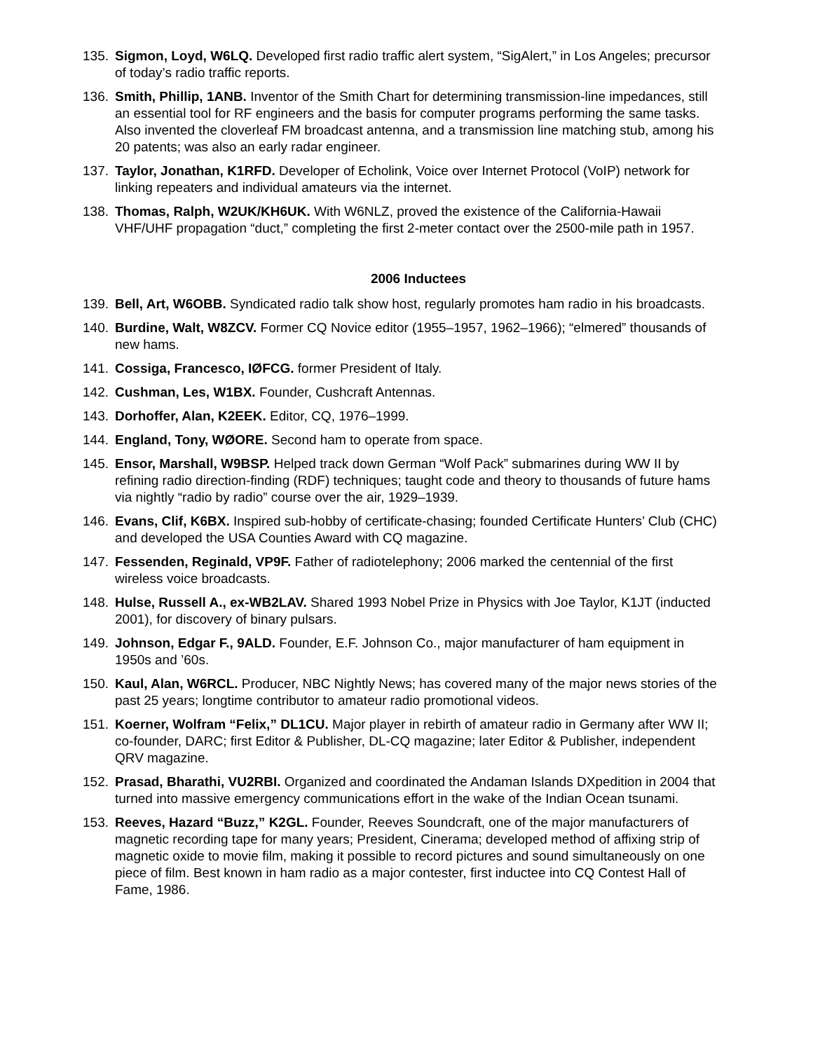135. Sigmon, Loyd, W6LQ. Developed first radio traffic alert system, “SigAlert,” in Los Angeles; precursor of today’s radio traffic reports.
136. Smith, Phillip, 1ANB. Inventor of the Smith Chart for determining transmission-line impedances, still an essential tool for RF engineers and the basis for computer programs performing the same tasks. Also invented the cloverleaf FM broadcast antenna, and a transmission line matching stub, among his 20 patents; was also an early radar engineer.
137. Taylor, Jonathan, K1RFD. Developer of Echolink, Voice over Internet Protocol (VoIP) network for linking repeaters and individual amateurs via the internet.
138. Thomas, Ralph, W2UK/KH6UK. With W6NLZ, proved the existence of the California-Hawaii VHF/UHF propagation “duct,” completing the first 2-meter contact over the 2500-mile path in 1957.
2006 Inductees
139. Bell, Art, W6OBB. Syndicated radio talk show host, regularly promotes ham radio in his broadcasts.
140. Burdine, Walt, W8ZCV. Former CQ Novice editor (1955–1957, 1962–1966); “elmered” thousands of new hams.
141. Cossiga, Francesco, IØFCG. former President of Italy.
142. Cushman, Les, W1BX. Founder, Cushcraft Antennas.
143. Dorhoffer, Alan, K2EEK. Editor, CQ, 1976–1999.
144. England, Tony, WØORE. Second ham to operate from space.
145. Ensor, Marshall, W9BSP. Helped track down German “Wolf Pack” submarines during WW II by refining radio direction-finding (RDF) techniques; taught code and theory to thousands of future hams via nightly “radio by radio” course over the air, 1929–1939.
146. Evans, Clif, K6BX. Inspired sub-hobby of certificate-chasing; founded Certificate Hunters’ Club (CHC) and developed the USA Counties Award with CQ magazine.
147. Fessenden, Reginald, VP9F. Father of radiotelephony; 2006 marked the centennial of the first wireless voice broadcasts.
148. Hulse, Russell A., ex-WB2LAV. Shared 1993 Nobel Prize in Physics with Joe Taylor, K1JT (inducted 2001), for discovery of binary pulsars.
149. Johnson, Edgar F., 9ALD. Founder, E.F. Johnson Co., major manufacturer of ham equipment in 1950s and ’60s.
150. Kaul, Alan, W6RCL. Producer, NBC Nightly News; has covered many of the major news stories of the past 25 years; longtime contributor to amateur radio promotional videos.
151. Koerner, Wolfram “Felix,” DL1CU. Major player in rebirth of amateur radio in Germany after WW II; co-founder, DARC; first Editor & Publisher, DL-CQ magazine; later Editor & Publisher, independent QRV magazine.
152. Prasad, Bharathi, VU2RBI. Organized and coordinated the Andaman Islands DXpedition in 2004 that turned into massive emergency communications effort in the wake of the Indian Ocean tsunami.
153. Reeves, Hazard “Buzz,” K2GL. Founder, Reeves Soundcraft, one of the major manufacturers of magnetic recording tape for many years; President, Cinerama; developed method of affixing strip of magnetic oxide to movie film, making it possible to record pictures and sound simultaneously on one piece of film. Best known in ham radio as a major contester, first inductee into CQ Contest Hall of Fame, 1986.